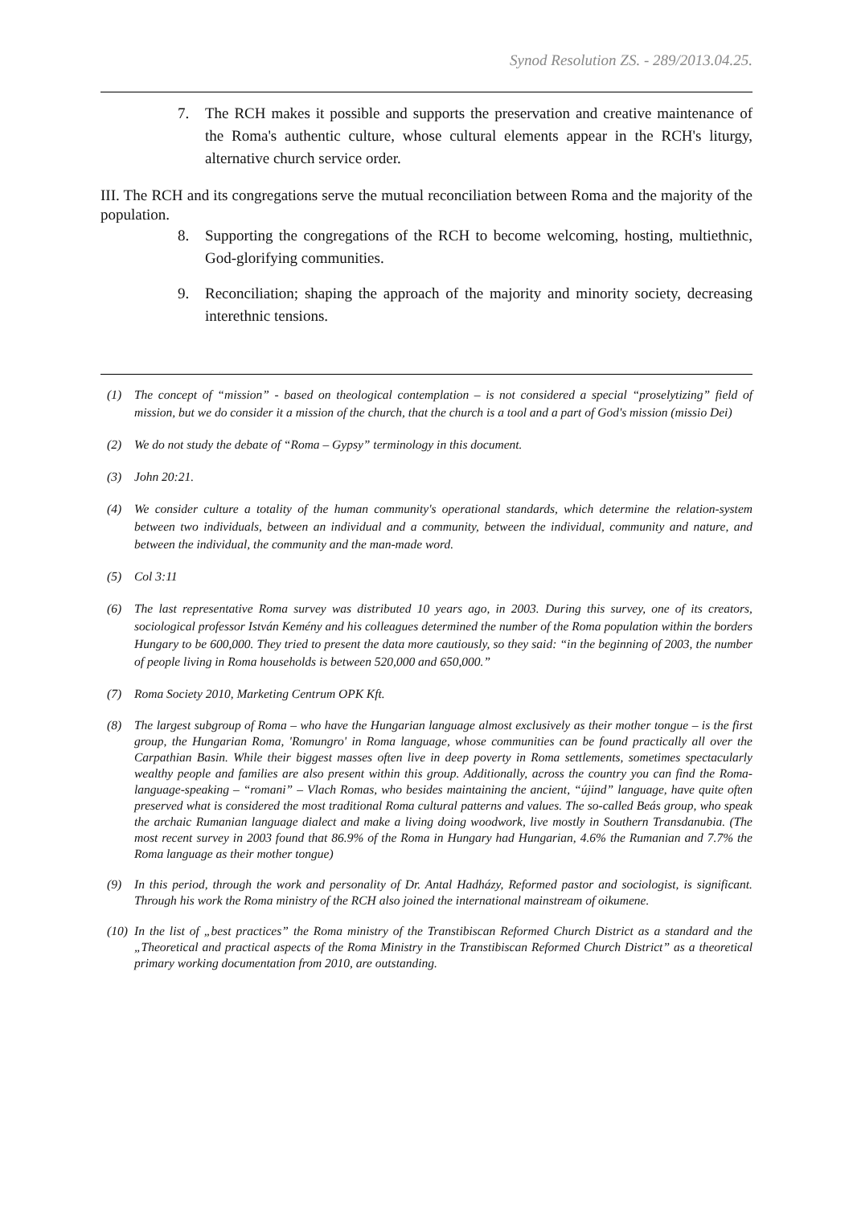Synod Resolution ZS. - 289/2013.04.25.
7. The RCH makes it possible and supports the preservation and creative maintenance of the Roma's authentic culture, whose cultural elements appear in the RCH's liturgy, alternative church service order.
III. The RCH and its congregations serve the mutual reconciliation between Roma and the majority of the population.
8. Supporting the congregations of the RCH to become welcoming, hosting, multiethnic, God-glorifying communities.
9. Reconciliation; shaping the approach of the majority and minority society, decreasing interethnic tensions.
(1) The concept of “mission” - based on theological contemplation – is not considered a special “proselytizing” field of mission, but we do consider it a mission of the church, that the church is a tool and a part of God's mission (missio Dei)
(2) We do not study the debate of “Roma – Gypsy” terminology in this document.
(3) John 20:21.
(4) We consider culture a totality of the human community's operational standards, which determine the relation-system between two individuals, between an individual and a community, between the individual, community and nature, and between the individual, the community and the man-made word.
(5) Col 3:11
(6) The last representative Roma survey was distributed 10 years ago, in 2003. During this survey, one of its creators, sociological professor István Kemény and his colleagues determined the number of the Roma population within the borders Hungary to be 600,000. They tried to present the data more cautiously, so they said: “in the beginning of 2003, the number of people living in Roma households is between 520,000 and 650,000.”
(7) Roma Society 2010, Marketing Centrum OPK Kft.
(8) The largest subgroup of Roma – who have the Hungarian language almost exclusively as their mother tongue – is the first group, the Hungarian Roma, 'Romungro' in Roma language, whose communities can be found practically all over the Carpathian Basin. While their biggest masses often live in deep poverty in Roma settlements, sometimes spectacularly wealthy people and families are also present within this group. Additionally, across the country you can find the Roma-language-speaking – “romani” – Vlach Romas, who besides maintaining the ancient, “újind” language, have quite often preserved what is considered the most traditional Roma cultural patterns and values. The so-called Beás group, who speak the archaic Rumanian language dialect and make a living doing woodwork, live mostly in Southern Transdanubia. (The most recent survey in 2003 found that 86.9% of the Roma in Hungary had Hungarian, 4.6% the Rumanian and 7.7% the Roma language as their mother tongue)
(9) In this period, through the work and personality of Dr. Antal Hadházy, Reformed pastor and sociologist, is significant. Through his work the Roma ministry of the RCH also joined the international mainstream of oikumene.
(10) In the list of „best practices” the Roma ministry of the Transtibiscan Reformed Church District as a standard and the „Theoretical and practical aspects of the Roma Ministry in the Transtibiscan Reformed Church District” as a theoretical primary working documentation from 2010, are outstanding.